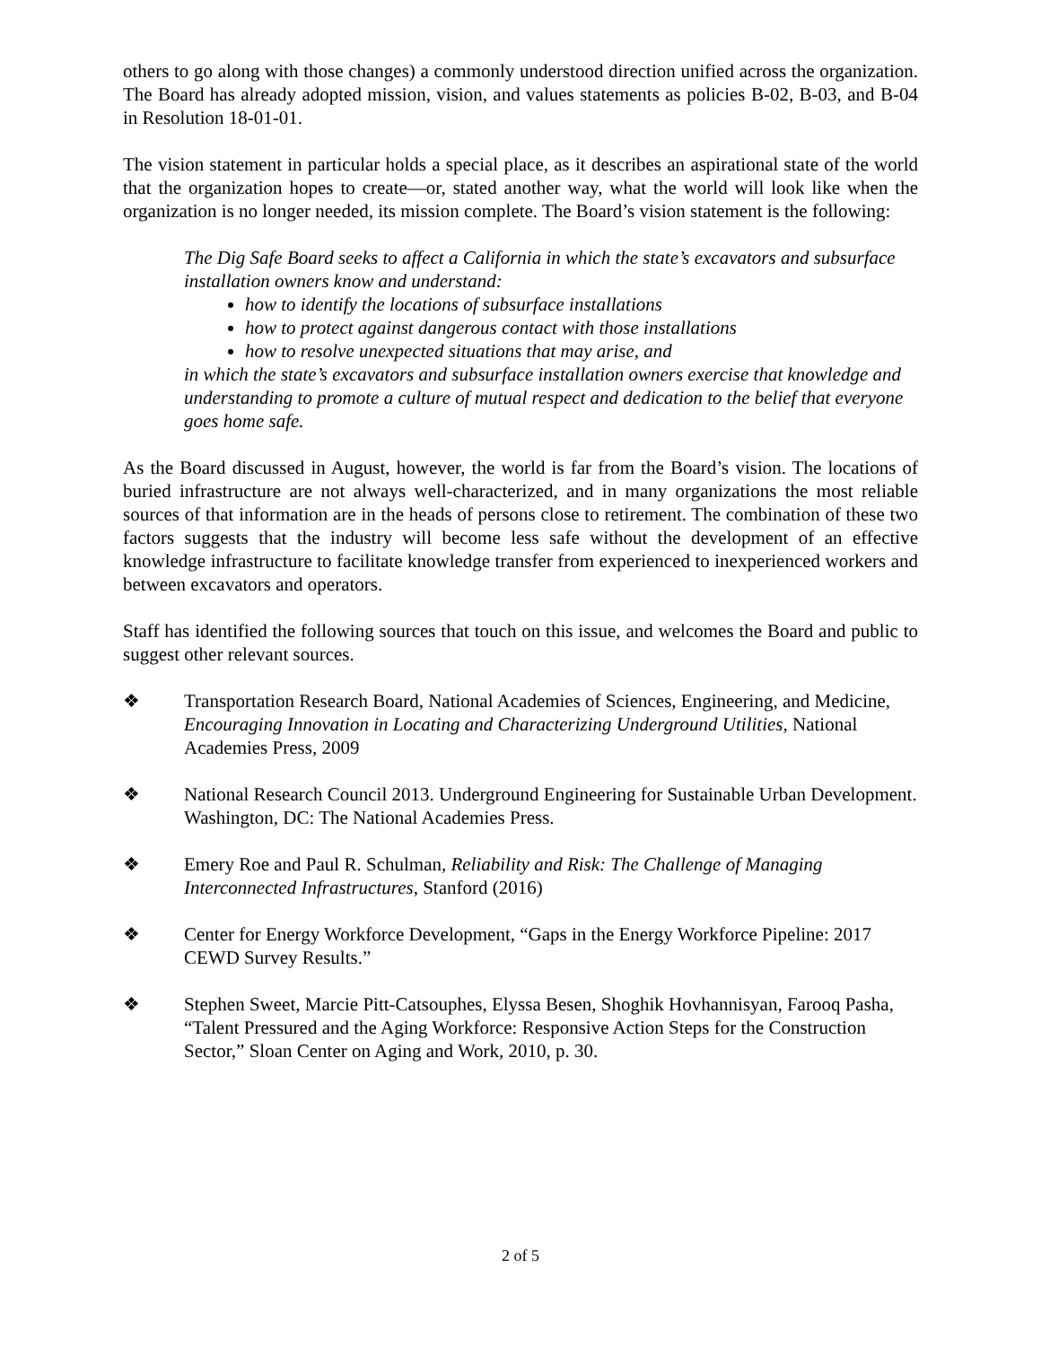others to go along with those changes) a commonly understood direction unified across the organization. The Board has already adopted mission, vision, and values statements as policies B-02, B-03, and B-04 in Resolution 18-01-01.
The vision statement in particular holds a special place, as it describes an aspirational state of the world that the organization hopes to create—or, stated another way, what the world will look like when the organization is no longer needed, its mission complete. The Board’s vision statement is the following:
The Dig Safe Board seeks to affect a California in which the state’s excavators and subsurface installation owners know and understand:
how to identify the locations of subsurface installations
how to protect against dangerous contact with those installations
how to resolve unexpected situations that may arise, and
in which the state’s excavators and subsurface installation owners exercise that knowledge and understanding to promote a culture of mutual respect and dedication to the belief that everyone goes home safe.
As the Board discussed in August, however, the world is far from the Board’s vision. The locations of buried infrastructure are not always well-characterized, and in many organizations the most reliable sources of that information are in the heads of persons close to retirement. The combination of these two factors suggests that the industry will become less safe without the development of an effective knowledge infrastructure to facilitate knowledge transfer from experienced to inexperienced workers and between excavators and operators.
Staff has identified the following sources that touch on this issue, and welcomes the Board and public to suggest other relevant sources.
❖ Transportation Research Board, National Academies of Sciences, Engineering, and Medicine, Encouraging Innovation in Locating and Characterizing Underground Utilities, National Academies Press, 2009
❖ National Research Council 2013. Underground Engineering for Sustainable Urban Development. Washington, DC: The National Academies Press.
❖ Emery Roe and Paul R. Schulman, Reliability and Risk: The Challenge of Managing Interconnected Infrastructures, Stanford (2016)
❖ Center for Energy Workforce Development, “Gaps in the Energy Workforce Pipeline: 2017 CEWD Survey Results.”
❖ Stephen Sweet, Marcie Pitt-Catsouphes, Elyssa Besen, Shoghik Hovhannisyan, Farooq Pasha, “Talent Pressured and the Aging Workforce: Responsive Action Steps for the Construction Sector,” Sloan Center on Aging and Work, 2010, p. 30.
2 of 5